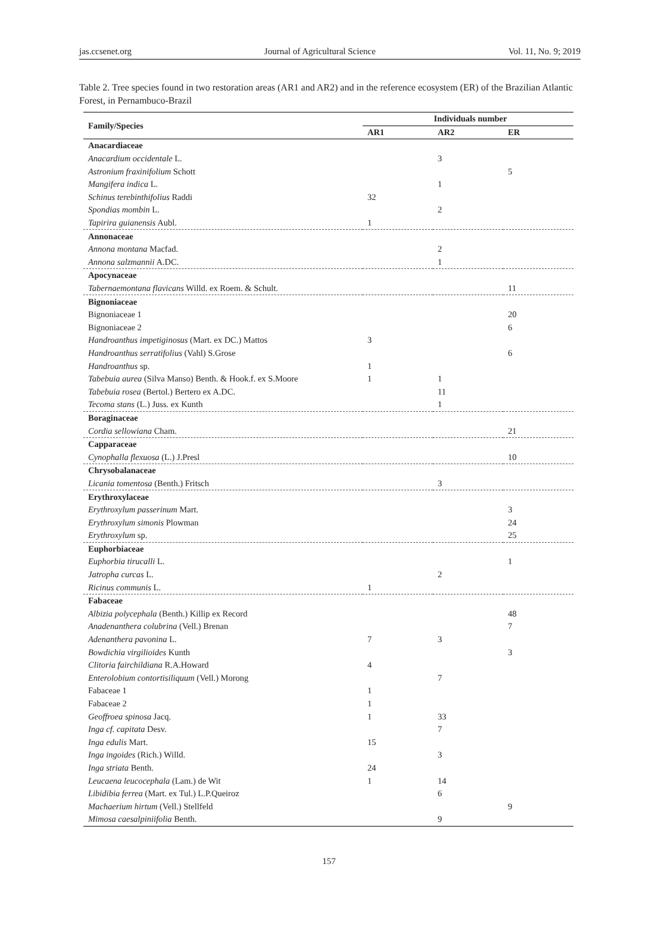jas.ccsenet.org Journal of Agricultural Science Vol. 11, No. 9; 2019
Table 2. Tree species found in two restoration areas (AR1 and AR2) and in the reference ecosystem (ER) of the Brazilian Atlantic Forest, in Pernambuco-Brazil
| Family/Species | Individuals number | | |
| --- | --- | --- | --- |
| | AR1 | AR2 | ER |
| Anacardiaceae | | | |
| Anacardium occidentale L. | | 3 | |
| Astronium fraxinifolium Schott | | | 5 |
| Mangifera indica L. | | 1 | |
| Schinus terebinthifolius Raddi | 32 | | |
| Spondias mombin L. | | 2 | |
| Tapirira guianensis Aubl. | 1 | | |
| Annonaceae | | | |
| Annona montana Macfad. | | 2 | |
| Annona salzmannii A.DC. | | 1 | |
| Apocynaceae | | | |
| Tabernaemontana flavicans Willd. ex Roem. & Schult. | | | 11 |
| Bignoniaceae | | | |
| Bignoniaceae 1 | | | 20 |
| Bignoniaceae 2 | | | 6 |
| Handroanthus impetiginosus (Mart. ex DC.) Mattos | 3 | | |
| Handroanthus serratifolius (Vahl) S.Grose | | | 6 |
| Handroanthus sp. | 1 | | |
| Tabebuia aurea (Silva Manso) Benth. & Hook.f. ex S.Moore | 1 | 1 | |
| Tabebuia rosea (Bertol.) Bertero ex A.DC. | | 11 | |
| Tecoma stans (L.) Juss. ex Kunth | | 1 | |
| Boraginaceae | | | |
| Cordia sellowiana Cham. | | | 21 |
| Capparaceae | | | |
| Cynophalla flexuosa (L.) J.Presl | | | 10 |
| Chrysobalanaceae | | | |
| Licania tomentosa (Benth.) Fritsch | | 3 | |
| Erythroxylaceae | | | |
| Erythroxylum passerinum Mart. | | | 3 |
| Erythroxylum simonis Plowman | | | 24 |
| Erythroxylum sp. | | | 25 |
| Euphorbiaceae | | | |
| Euphorbia tirucalli L. | | | 1 |
| Jatropha curcas L. | | 2 | |
| Ricinus communis L. | 1 | | |
| Fabaceae | | | |
| Albizia polycephala (Benth.) Killip ex Record | | | 48 |
| Anadenanthera colubrina (Vell.) Brenan | | | 7 |
| Adenanthera pavonina L. | 7 | 3 | |
| Bowdichia virgilioides Kunth | | | 3 |
| Clitoria fairchildiana R.A.Howard | 4 | | |
| Enterolobium contortisiliquum (Vell.) Morong | | 7 | |
| Fabaceae 1 | 1 | | |
| Fabaceae 2 | 1 | | |
| Geoffroea spinosa Jacq. | 1 | 33 | |
| Inga cf. capitata Desv. | | 7 | |
| Inga edulis Mart. | 15 | | |
| Inga ingoides (Rich.) Willd. | | 3 | |
| Inga striata Benth. | 24 | | |
| Leucaena leucocephala (Lam.) de Wit | 1 | 14 | |
| Libidibia ferrea (Mart. ex Tul.) L.P.Queiroz | | 6 | |
| Machaerium hirtum (Vell.) Stellfeld | | | 9 |
| Mimosa caesalpiniifolia Benth. | | 9 | |
157